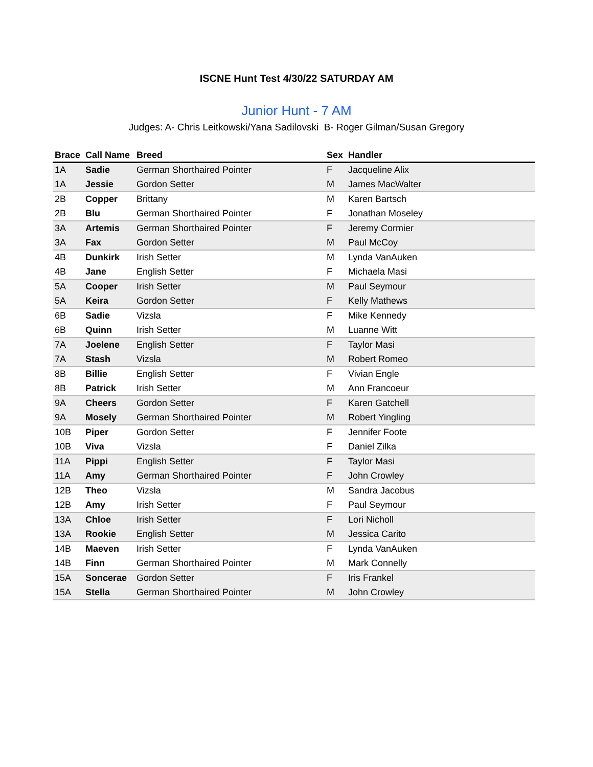ISCNE Hunt Test 4/30/22 SATURDAY AM
Junior Hunt - 7 AM
Judges: A- Chris Leitkowski/Yana Sadilovski B- Roger Gilman/Susan Gregory
| Brace | Call Name | Breed | Sex | Handler |
| --- | --- | --- | --- | --- |
| 1A | Sadie | German Shorthaired Pointer | F | Jacqueline Alix |
| 1A | Jessie | Gordon Setter | M | James MacWalter |
| 2B | Copper | Brittany | M | Karen Bartsch |
| 2B | Blu | German Shorthaired Pointer | F | Jonathan Moseley |
| 3A | Artemis | German Shorthaired Pointer | F | Jeremy Cormier |
| 3A | Fax | Gordon Setter | M | Paul McCoy |
| 4B | Dunkirk | Irish Setter | M | Lynda VanAuken |
| 4B | Jane | English Setter | F | Michaela Masi |
| 5A | Cooper | Irish Setter | M | Paul Seymour |
| 5A | Keira | Gordon Setter | F | Kelly Mathews |
| 6B | Sadie | Vizsla | F | Mike Kennedy |
| 6B | Quinn | Irish Setter | M | Luanne Witt |
| 7A | Joelene | English Setter | F | Taylor Masi |
| 7A | Stash | Vizsla | M | Robert Romeo |
| 8B | Billie | English Setter | F | Vivian Engle |
| 8B | Patrick | Irish Setter | M | Ann Francoeur |
| 9A | Cheers | Gordon Setter | F | Karen Gatchell |
| 9A | Mosely | German Shorthaired Pointer | M | Robert Yingling |
| 10B | Piper | Gordon Setter | F | Jennifer Foote |
| 10B | Viva | Vizsla | F | Daniel Zilka |
| 11A | Pippi | English Setter | F | Taylor Masi |
| 11A | Amy | German Shorthaired Pointer | F | John Crowley |
| 12B | Theo | Vizsla | M | Sandra Jacobus |
| 12B | Amy | Irish Setter | F | Paul Seymour |
| 13A | Chloe | Irish Setter | F | Lori Nicholl |
| 13A | Rookie | English Setter | M | Jessica Carito |
| 14B | Maeven | Irish Setter | F | Lynda VanAuken |
| 14B | Finn | German Shorthaired Pointer | M | Mark Connelly |
| 15A | Soncerae | Gordon Setter | F | Iris Frankel |
| 15A | Stella | German Shorthaired Pointer | M | John Crowley |